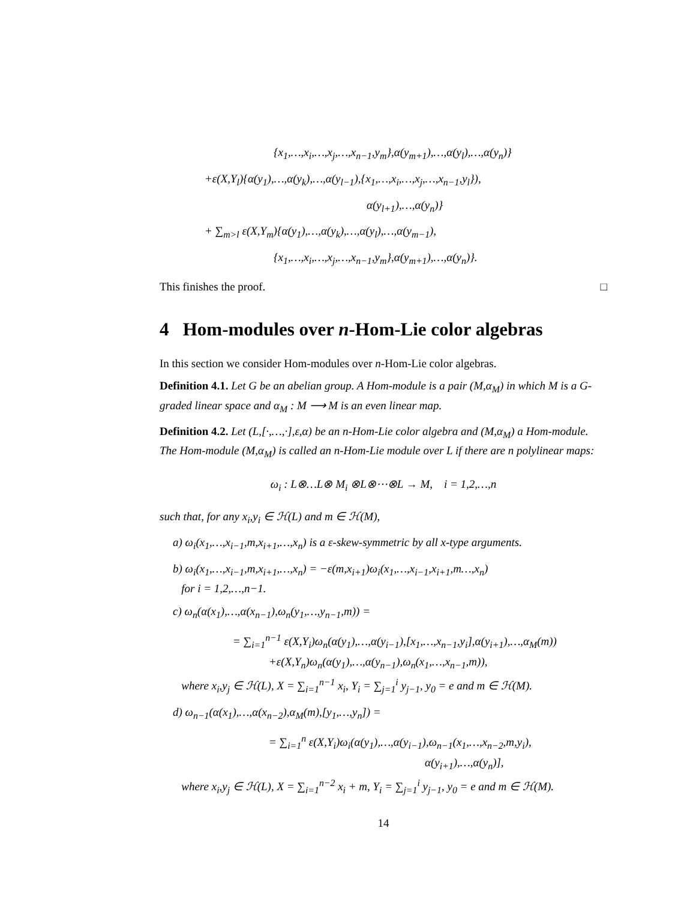{x<sub>1</sub>,…,x<sub>i</sub>,…,x<sub>j</sub>,…,x<sub>n−1</sub>,y<sub>m</sub>},α(y<sub>m+1</sub>),…,α(y<sub>l</sub>),…,α(y<sub>n</sub>)}
+ε(X,Y<sub>l</sub>){α(y<sub>1</sub>),…,α(y<sub>k</sub>),…,α(y<sub>l−1</sub>),{x<sub>1</sub>,…,x<sub>i</sub>,…,x<sub>j</sub>,…,x<sub>n−1</sub>,y<sub>l</sub>}),
α(y<sub>l+1</sub>),…,α(y<sub>n</sub>)}
+ ∑<sub>m>l</sub> ε(X,Y<sub>m</sub>){α(y<sub>1</sub>),…,α(y<sub>k</sub>),…,α(y<sub>l</sub>),…,α(y<sub>m−1</sub>),
{x<sub>1</sub>,…,x<sub>i</sub>,…,x<sub>j</sub>,…,x<sub>n−1</sub>,y<sub>m</sub>},α(y<sub>m+1</sub>),…,α(y<sub>n</sub>)}.
This finishes the proof. □
4 Hom-modules over n-Hom-Lie color algebras
In this section we consider Hom-modules over n-Hom-Lie color algebras.
Definition 4.1. Let G be an abelian group. A Hom-module is a pair (M,α<sub>M</sub>) in which M is a G-graded linear space and α<sub>M</sub> : M ⟶ M is an even linear map.
Definition 4.2. Let (L,[·,…,·],ε,α) be an n-Hom-Lie color algebra and (M,α<sub>M</sub>) a Hom-module. The Hom-module (M,α<sub>M</sub>) is called an n-Hom-Lie module over L if there are n polylinear maps:
ω<sub>i</sub> : L⊗…L⊗ M<sub>i</sub> ⊗L⊗⋯⊗L → M, i = 1,2,…,n
such that, for any x<sub>i</sub>,y<sub>i</sub> ∈ ℋ(L) and m ∈ ℋ(M),
a) ω<sub>i</sub>(x<sub>1</sub>,…,x<sub>i−1</sub>,m,x<sub>i+1</sub>,…,x<sub>n</sub>) is a ε-skew-symmetric by all x-type arguments.
b) ω<sub>i</sub>(x<sub>1</sub>,…,x<sub>i−1</sub>,m,x<sub>i+1</sub>,…,x<sub>n</sub>) = −ε(m,x<sub>i+1</sub>)ω<sub>i</sub>(x<sub>1</sub>,…,x<sub>i−1</sub>,x<sub>i+1</sub>,m…,x<sub>n</sub>)
for i = 1,2,…,n−1.
c) ω<sub>n</sub>(α(x<sub>1</sub>),…,α(x<sub>n−1</sub>),ω<sub>n</sub>(y<sub>1</sub>,…,y<sub>n−1</sub>,m)) =
= ∑<sub>i=1</sub><sup>n−1</sup> ε(X,Y<sub>i</sub>)ω<sub>n</sub>(α(y<sub>1</sub>),…,α(y<sub>i−1</sub>),[x<sub>1</sub>,…,x<sub>n−1</sub>,y<sub>i</sub>],α(y<sub>i+1</sub>),…,α<sub>M</sub>(m))
+ε(X,Y<sub>n</sub>)ω<sub>n</sub>(α(y<sub>1</sub>),…,α(y<sub>n−1</sub>),ω<sub>n</sub>(x<sub>1</sub>,…,x<sub>n−1</sub>,m)),
where x<sub>i</sub>,y<sub>j</sub> ∈ ℋ(L), X = ∑<sub>i=1</sub><sup>n−1</sup> x<sub>i</sub>, Y<sub>i</sub> = ∑<sub>j=1</sub><sup>i</sup> y<sub>j−1</sub>, y<sub>0</sub> = e and m ∈ ℋ(M).
d) ω<sub>n−1</sub>(α(x<sub>1</sub>),…,α(x<sub>n−2</sub>),α<sub>M</sub>(m),[y<sub>1</sub>,…,y<sub>n</sub>]) =
= ∑<sub>i=1</sub><sup>n</sup> ε(X,Y<sub>i</sub>)ω<sub>i</sub>(α(y<sub>1</sub>),…,α(y<sub>i−1</sub>),ω<sub>n−1</sub>(x<sub>1</sub>,…,x<sub>n−2</sub>,m,y<sub>i</sub>),
α(y<sub>i+1</sub>),…,α(y<sub>n</sub>)],
where x<sub>i</sub>,y<sub>j</sub> ∈ ℋ(L), X = ∑<sub>i=1</sub><sup>n−2</sup> x<sub>i</sub> + m, Y<sub>i</sub> = ∑<sub>j=1</sub><sup>i</sup> y<sub>j−1</sub>, y<sub>0</sub> = e and m ∈ ℋ(M).
14